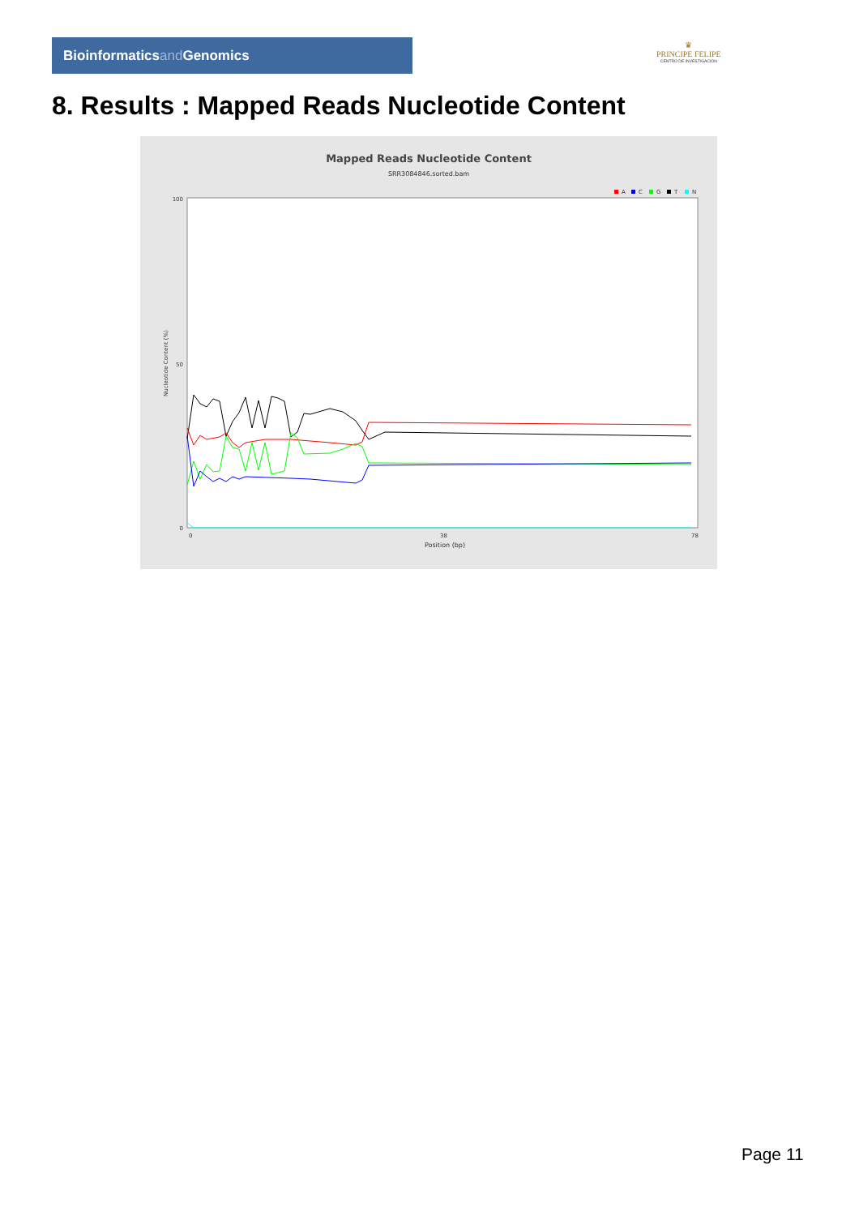Bioinformaticsand Genomics
♛
PRINCIPE FELIPE
CENTRO DE INVESTIGACION
8. Results : Mapped Reads Nucleotide Content
Mapped Reads Nucleotide Content
SRR3084846.sorted.bam
A
C
G
T
N
Nucleotide Content (%)
100
50
0
0
38
78
Position (bp)
Page 11